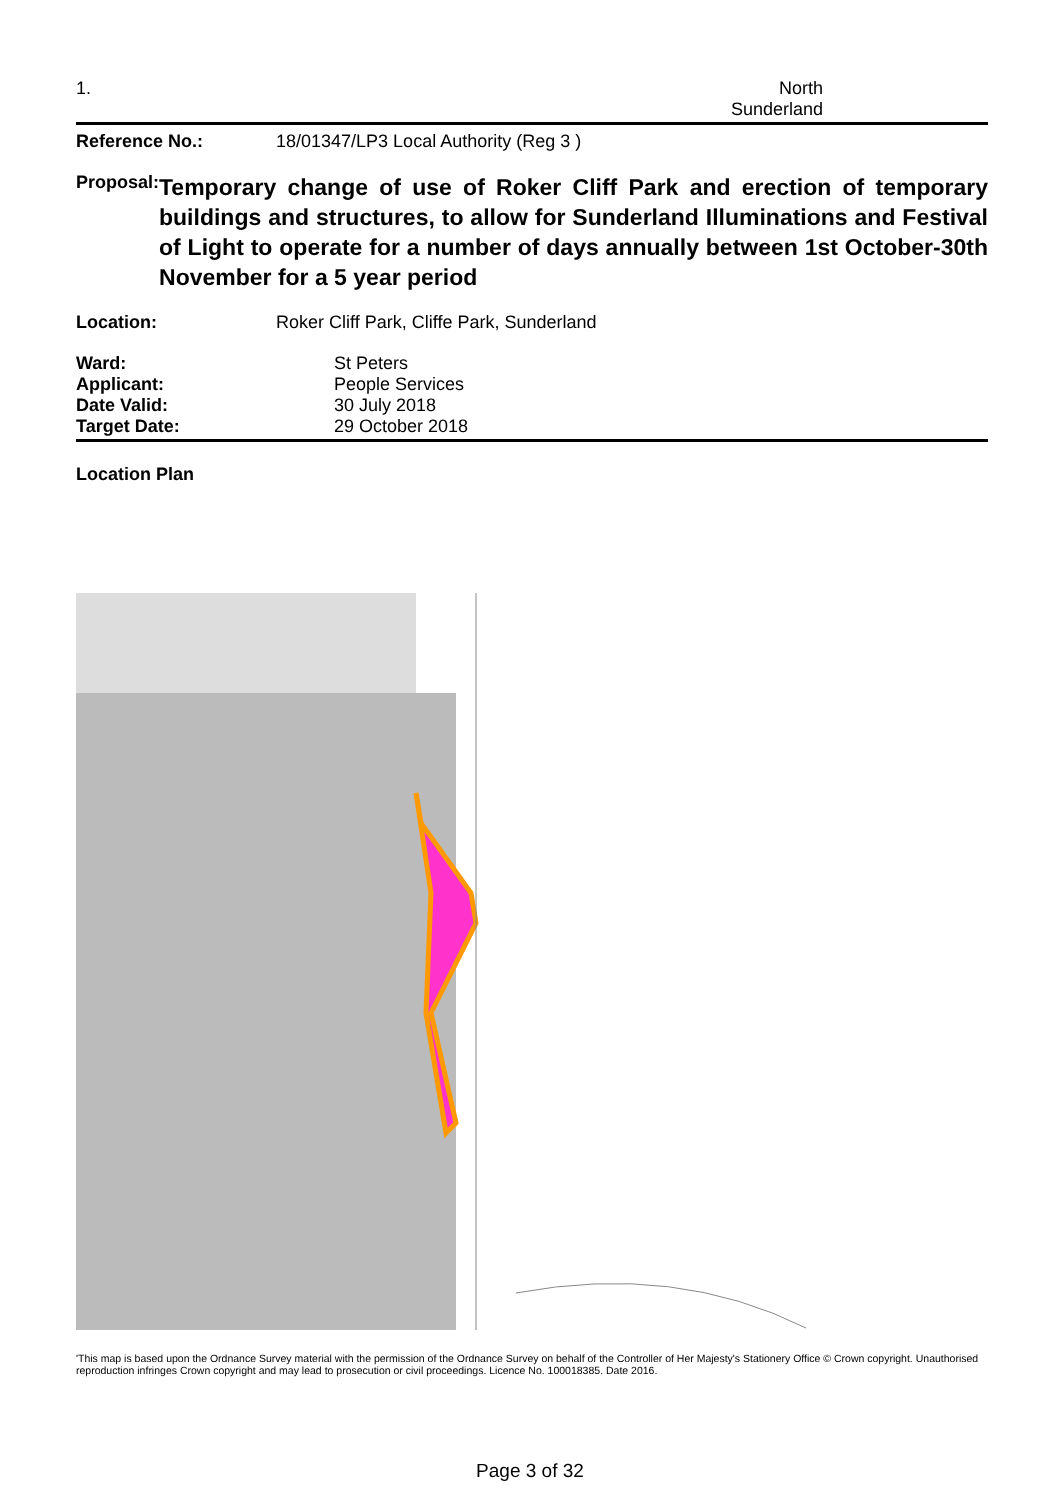1. North
Sunderland
Reference No.: 18/01347/LP3 Local Authority (Reg 3 )
Proposal:
Temporary change of use of Roker Cliff Park and erection of temporary buildings and structures, to allow for Sunderland Illuminations and Festival of Light to operate for a number of days annually between 1st October-30th November for a 5 year period
Location: Roker Cliff Park, Cliffe Park, Sunderland
Ward: St Peters
Applicant: People Services
Date Valid: 30 July 2018
Target Date: 29 October 2018
Location Plan
'This map is based upon the Ordnance Survey material with the permission of the Ordnance Survey on behalf of the Controller of Her Majesty's Stationery Office © Crown copyright. Unauthorised reproduction infringes Crown copyright and may lead to prosecution or civil proceedings. Licence No. 100018385. Date 2016.
Page 3 of 32